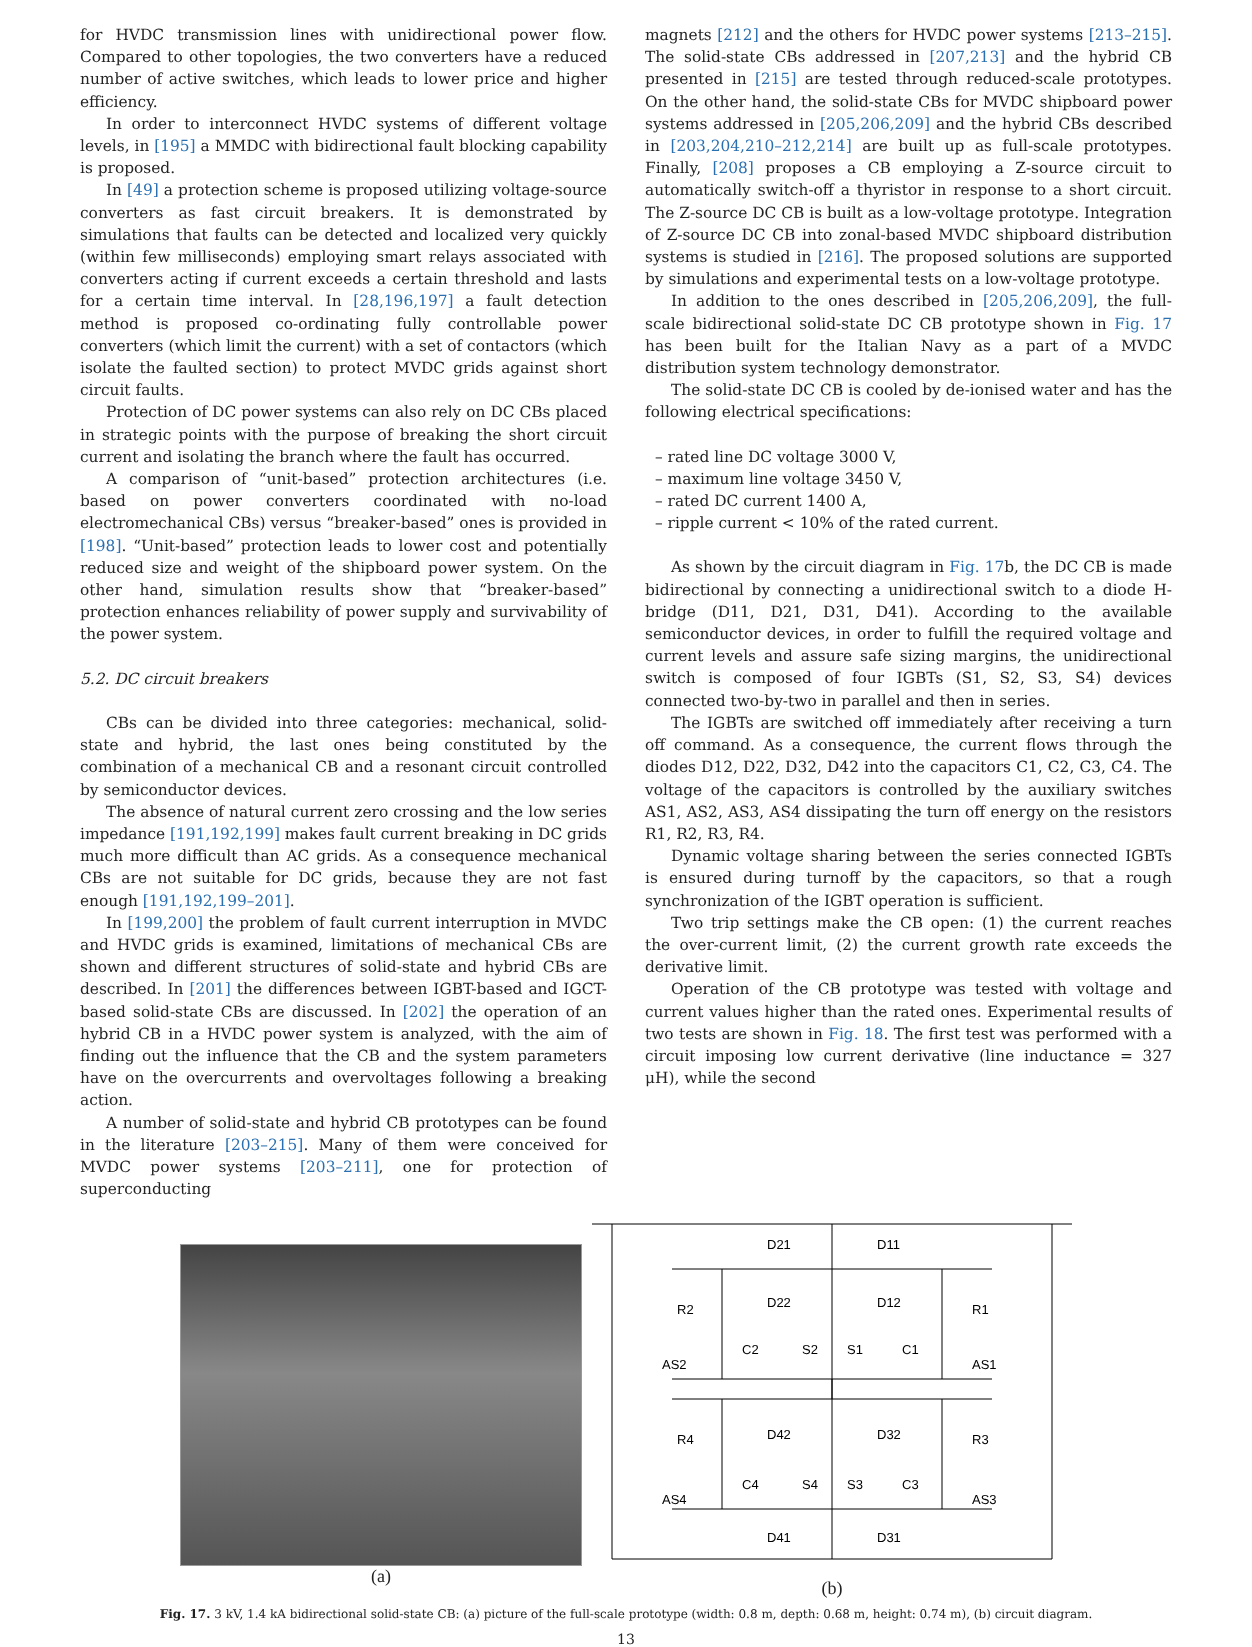for HVDC transmission lines with unidirectional power flow. Compared to other topologies, the two converters have a reduced number of active switches, which leads to lower price and higher efficiency.
In order to interconnect HVDC systems of different voltage levels, in [195] a MMDC with bidirectional fault blocking capability is proposed.
In [49] a protection scheme is proposed utilizing voltage-source converters as fast circuit breakers. It is demonstrated by simulations that faults can be detected and localized very quickly (within few milliseconds) employing smart relays associated with converters acting if current exceeds a certain threshold and lasts for a certain time interval. In [28,196,197] a fault detection method is proposed co-ordinating fully controllable power converters (which limit the current) with a set of contactors (which isolate the faulted section) to protect MVDC grids against short circuit faults.
Protection of DC power systems can also rely on DC CBs placed in strategic points with the purpose of breaking the short circuit current and isolating the branch where the fault has occurred.
A comparison of “unit-based” protection architectures (i.e. based on power converters coordinated with no-load electromechanical CBs) versus “breaker-based” ones is provided in [198]. “Unit-based” protection leads to lower cost and potentially reduced size and weight of the shipboard power system. On the other hand, simulation results show that “breaker-based” protection enhances reliability of power supply and survivability of the power system.
5.2. DC circuit breakers
CBs can be divided into three categories: mechanical, solid-state and hybrid, the last ones being constituted by the combination of a mechanical CB and a resonant circuit controlled by semiconductor devices.
The absence of natural current zero crossing and the low series impedance [191,192,199] makes fault current breaking in DC grids much more difficult than AC grids. As a consequence mechanical CBs are not suitable for DC grids, because they are not fast enough [191,192,199–201].
In [199,200] the problem of fault current interruption in MVDC and HVDC grids is examined, limitations of mechanical CBs are shown and different structures of solid-state and hybrid CBs are described. In [201] the differences between IGBT-based and IGCT-based solid-state CBs are discussed. In [202] the operation of an hybrid CB in a HVDC power system is analyzed, with the aim of finding out the influence that the CB and the system parameters have on the overcurrents and overvoltages following a breaking action.
A number of solid-state and hybrid CB prototypes can be found in the literature [203–215]. Many of them were conceived for MVDC power systems [203–211], one for protection of superconducting
magnets [212] and the others for HVDC power systems [213–215]. The solid-state CBs addressed in [207,213] and the hybrid CB presented in [215] are tested through reduced-scale prototypes. On the other hand, the solid-state CBs for MVDC shipboard power systems addressed in [205,206,209] and the hybrid CBs described in [203,204,210–212,214] are built up as full-scale prototypes. Finally, [208] proposes a CB employing a Z-source circuit to automatically switch-off a thyristor in response to a short circuit. The Z-source DC CB is built as a low-voltage prototype. Integration of Z-source DC CB into zonal-based MVDC shipboard distribution systems is studied in [216]. The proposed solutions are supported by simulations and experimental tests on a low-voltage prototype.
In addition to the ones described in [205,206,209], the full-scale bidirectional solid-state DC CB prototype shown in Fig. 17 has been built for the Italian Navy as a part of a MVDC distribution system technology demonstrator.
The solid-state DC CB is cooled by de-ionised water and has the following electrical specifications:
– rated line DC voltage 3000 V,
– maximum line voltage 3450 V,
– rated DC current 1400 A,
– ripple current < 10% of the rated current.
As shown by the circuit diagram in Fig. 17b, the DC CB is made bidirectional by connecting a unidirectional switch to a diode H-bridge (D11, D21, D31, D41). According to the available semiconductor devices, in order to fulfill the required voltage and current levels and assure safe sizing margins, the unidirectional switch is composed of four IGBTs (S1, S2, S3, S4) devices connected two-by-two in parallel and then in series.
The IGBTs are switched off immediately after receiving a turn off command. As a consequence, the current flows through the diodes D12, D22, D32, D42 into the capacitors C1, C2, C3, C4. The voltage of the capacitors is controlled by the auxiliary switches AS1, AS2, AS3, AS4 dissipating the turn off energy on the resistors R1, R2, R3, R4.
Dynamic voltage sharing between the series connected IGBTs is ensured during turnoff by the capacitors, so that a rough synchronization of the IGBT operation is sufficient.
Two trip settings make the CB open: (1) the current reaches the over-current limit, (2) the current growth rate exceeds the derivative limit.
Operation of the CB prototype was tested with voltage and current values higher than the rated ones. Experimental results of two tests are shown in Fig. 18. The first test was performed with a circuit imposing low current derivative (line inductance = 327 μH), while the second
(a)
D21
D11
D22
D12
R2
R1
C2
C1
S2
S1
AS2
AS1
D42
D32
R4
R3
C4
C3
S4
S3
AS4
AS3
D41
D31
(b)
Fig. 17. 3 kV, 1.4 kA bidirectional solid-state CB: (a) picture of the full-scale prototype (width: 0.8 m, depth: 0.68 m, height: 0.74 m), (b) circuit diagram.
13